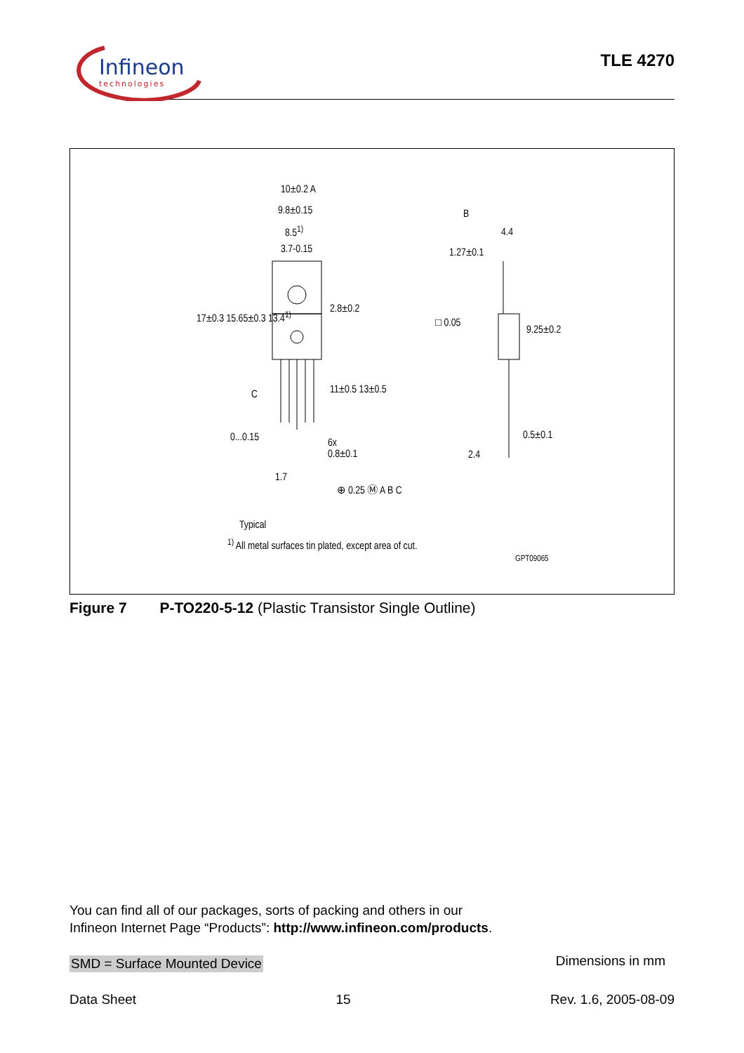Infineon
technologies
TLE 4270
10±0.2 A
9.8±0.15
8.5<sup>1)</sup>
3.7-0.15
B
4.4
1.27±0.1
□ 0.05
17±0.3 15.65±0.3 13.4<sup>1)</sup>
2.8±0.2
9.25±0.2
C 11±0.5 13±0.5
0...0.15
6x
0.8±0.1
0.5±0.1
2.4
1.7
⊕ 0.25 Ⓜ A B C
Typical
<sup>1)</sup> All metal surfaces tin plated, except area of cut.
GPT09065
Figure 7 P-TO220-5-12 (Plastic Transistor Single Outline)
You can find all of our packages, sorts of packing and others in our
Infineon Internet Page “Products”: http://www.infineon.com/products.
SMD = Surface Mounted Device Dimensions in mm
Data Sheet 15 Rev. 1.6, 2005-08-09